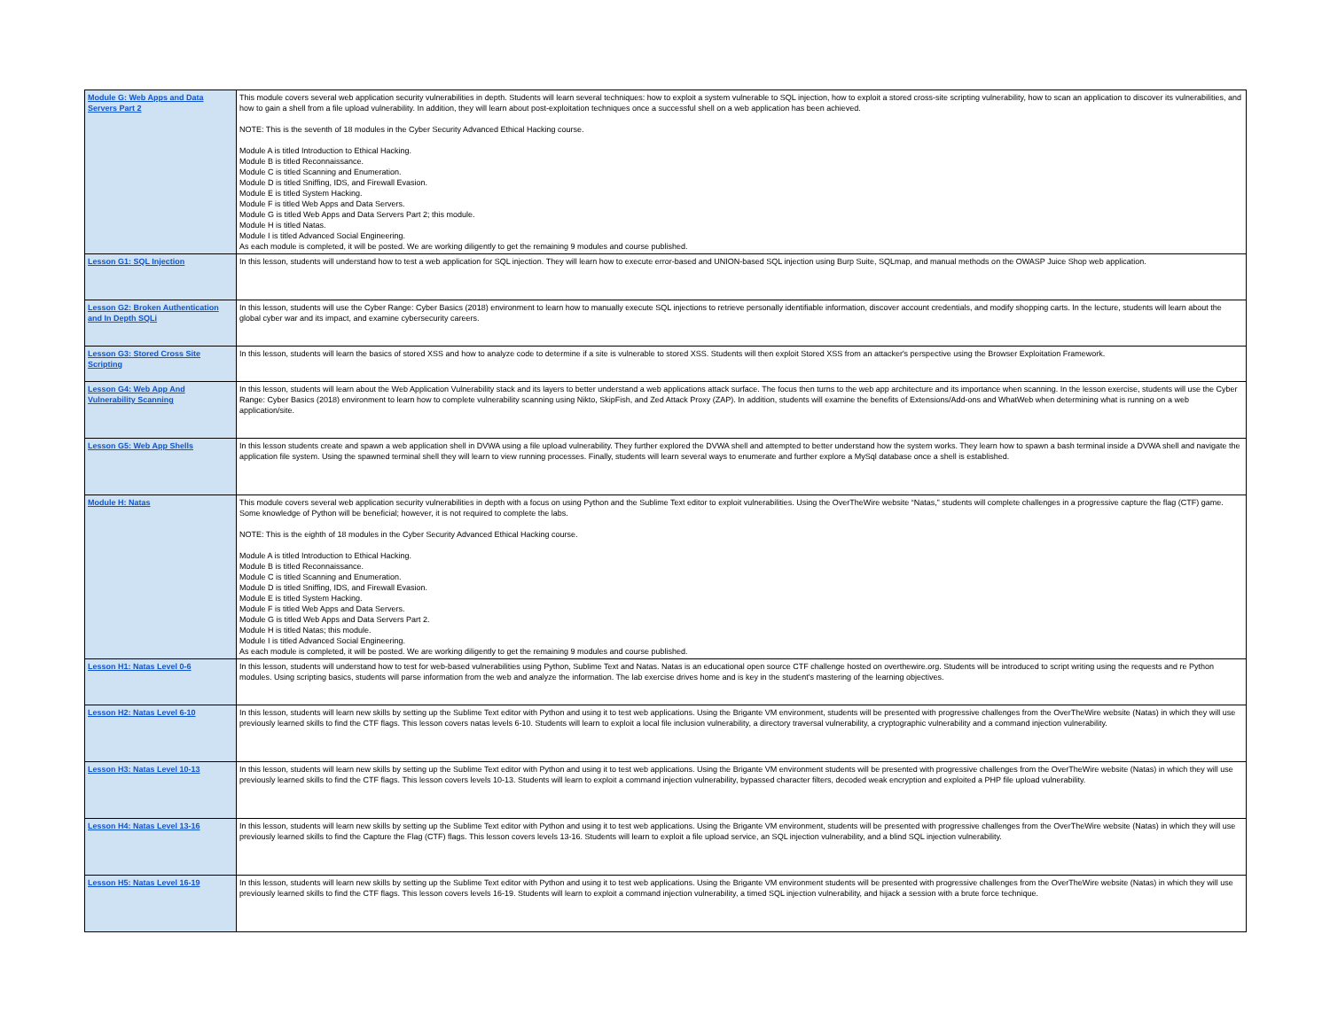| Module G: Web Apps and Data Servers Part 2 | This module covers several web application security vulnerabilities in depth. Students will learn several techniques: how to exploit a system vulnerable to SQL injection, how to exploit a stored cross-site scripting vulnerability, how to scan an application to discover its vulnerabilities, and how to gain a shell from a file upload vulnerability. In addition, they will learn about post-exploitation techniques once a successful shell on a web application has been achieved. NOTE: This is the seventh of 18 modules in the Cyber Security Advanced Ethical Hacking course. Module A is titled Introduction to Ethical Hacking. Module B is titled Reconnaissance. Module C is titled Scanning and Enumeration. Module D is titled Sniffing, IDS, and Firewall Evasion. Module E is titled System Hacking. Module F is titled Web Apps and Data Servers. Module G is titled Web Apps and Data Servers Part 2; this module. Module H is titled Natas. Module I is titled Advanced Social Engineering. As each module is completed, it will be posted. We are working diligently to get the remaining 9 modules and course published. |
| Lesson G1: SQL Injection | In this lesson, students will understand how to test a web application for SQL injection. They will learn how to execute error-based and UNION-based SQL injection using Burp Suite, SQLmap, and manual methods on the OWASP Juice Shop web application. |
| Lesson G2: Broken Authentication and In Depth SQLi | In this lesson, students will use the Cyber Range: Cyber Basics (2018) environment to learn how to manually execute SQL injections to retrieve personally identifiable information, discover account credentials, and modify shopping carts. In the lecture, students will learn about the global cyber war and its impact, and examine cybersecurity careers. |
| Lesson G3: Stored Cross Site Scripting | In this lesson, students will learn the basics of stored XSS and how to analyze code to determine if a site is vulnerable to stored XSS. Students will then exploit Stored XSS from an attacker's perspective using the Browser Exploitation Framework. |
| Lesson G4: Web App And Vulnerability Scanning | In this lesson, students will learn about the Web Application Vulnerability stack and its layers to better understand a web applications attack surface. The focus then turns to the web app architecture and its importance when scanning. In the lesson exercise, students will use the Cyber Range: Cyber Basics (2018) environment to learn how to complete vulnerability scanning using Nikto, SkipFish, and Zed Attack Proxy (ZAP). In addition, students will examine the benefits of Extensions/Add-ons and WhatWeb when determining what is running on a web application/site. |
| Lesson G5: Web App Shells | In this lesson students create and spawn a web application shell in DVWA using a file upload vulnerability. They further explored the DVWA shell and attempted to better understand how the system works. They learn how to spawn a bash terminal inside a DVWA shell and navigate the application file system. Using the spawned terminal shell they will learn to view running processes. Finally, students will learn several ways to enumerate and further explore a MySql database once a shell is established. |
| Module H: Natas | This module covers several web application security vulnerabilities in depth with a focus on using Python and the Sublime Text editor to exploit vulnerabilities. Using the OverTheWire website “Natas,” students will complete challenges in a progressive capture the flag (CTF) game. Some knowledge of Python will be beneficial; however, it is not required to complete the labs. NOTE: This is the eighth of 18 modules in the Cyber Security Advanced Ethical Hacking course. Module A is titled Introduction to Ethical Hacking. Module B is titled Reconnaissance. Module C is titled Scanning and Enumeration. Module D is titled Sniffing, IDS, and Firewall Evasion. Module E is titled System Hacking. Module F is titled Web Apps and Data Servers. Module G is titled Web Apps and Data Servers Part 2. Module H is titled Natas; this module. Module I is titled Advanced Social Engineering. As each module is completed, it will be posted. We are working diligently to get the remaining 9 modules and course published. |
| Lesson H1: Natas Level 0-6 | In this lesson, students will understand how to test for web-based vulnerabilities using Python, Sublime Text and Natas. Natas is an educational open source CTF challenge hosted on overthewire.org. Students will be introduced to script writing using the requests and re Python modules. Using scripting basics, students will parse information from the web and analyze the information. The lab exercise drives home and is key in the student's mastering of the learning objectives. |
| Lesson H2: Natas Level 6-10 | In this lesson, students will learn new skills by setting up the Sublime Text editor with Python and using it to test web applications. Using the Brigante VM environment, students will be presented with progressive challenges from the OverTheWire website (Natas) in which they will use previously learned skills to find the CTF flags. This lesson covers natas levels 6-10. Students will learn to exploit a local file inclusion vulnerability, a directory traversal vulnerability, a cryptographic vulnerability and a command injection vulnerability. |
| Lesson H3: Natas Level 10-13 | In this lesson, students will learn new skills by setting up the Sublime Text editor with Python and using it to test web applications. Using the Brigante VM environment students will be presented with progressive challenges from the OverTheWire website (Natas) in which they will use previously learned skills to find the CTF flags. This lesson covers levels 10-13. Students will learn to exploit a command injection vulnerability, bypassed character filters, decoded weak encryption and exploited a PHP file upload vulnerability. |
| Lesson H4: Natas Level 13-16 | In this lesson, students will learn new skills by setting up the Sublime Text editor with Python and using it to test web applications. Using the Brigante VM environment, students will be presented with progressive challenges from the OverTheWire website (Natas) in which they will use previously learned skills to find the Capture the Flag (CTF) flags. This lesson covers levels 13-16. Students will learn to exploit a file upload service, an SQL injection vulnerability, and a blind SQL injection vulnerability. |
| Lesson H5: Natas Level 16-19 | In this lesson, students will learn new skills by setting up the Sublime Text editor with Python and using it to test web applications. Using the Brigante VM environment students will be presented with progressive challenges from the OverTheWire website (Natas) in which they will use previously learned skills to find the CTF flags. This lesson covers levels 16-19. Students will learn to exploit a command injection vulnerability, a timed SQL injection vulnerability, and hijack a session with a brute force technique. |